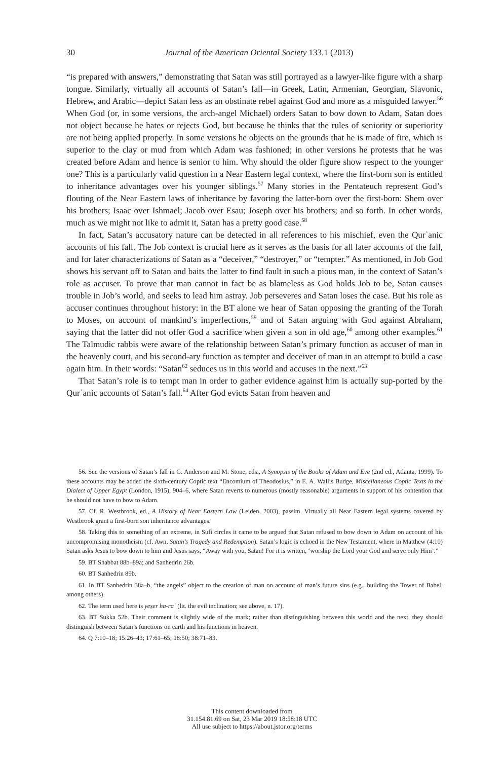30
Journal of the American Oriental Society 133.1 (2013)
“is prepared with answers,” demonstrating that Satan was still portrayed as a lawyer-like figure with a sharp tongue. Similarly, virtually all accounts of Satan’s fall—in Greek, Latin, Armenian, Georgian, Slavonic, Hebrew, and Arabic—depict Satan less as an obstinate rebel against God and more as a misguided lawyer.<sup>56</sup> When God (or, in some versions, the arch-angel Michael) orders Satan to bow down to Adam, Satan does not object because he hates or rejects God, but because he thinks that the rules of seniority or superiority are not being applied properly. In some versions he objects on the grounds that he is made of fire, which is superior to the clay or mud from which Adam was fashioned; in other versions he protests that he was created before Adam and hence is senior to him. Why should the older figure show respect to the younger one? This is a particularly valid question in a Near Eastern legal context, where the first-born son is entitled to inheritance advantages over his younger siblings.<sup>57</sup> Many stories in the Pentateuch represent God’s flouting of the Near Eastern laws of inheritance by favoring the latter-born over the first-born: Shem over his brothers; Isaac over Ishmael; Jacob over Esau; Joseph over his brothers; and so forth. In other words, much as we might not like to admit it, Satan has a pretty good case.<sup>58</sup>
In fact, Satan’s accusatory nature can be detected in all references to his mischief, even the Qurʾanic accounts of his fall. The Job context is crucial here as it serves as the basis for all later accounts of the fall, and for later characterizations of Satan as a “deceiver,” “destroyer,” or “tempter.” As mentioned, in Job God shows his servant off to Satan and baits the latter to find fault in such a pious man, in the context of Satan’s role as accuser. To prove that man cannot in fact be as blameless as God holds Job to be, Satan causes trouble in Job’s world, and seeks to lead him astray. Job perseveres and Satan loses the case. But his role as accuser continues throughout history: in the BT alone we hear of Satan opposing the granting of the Torah to Moses, on account of mankind’s imperfections,<sup>59</sup> and of Satan arguing with God against Abraham, saying that the latter did not offer God a sacrifice when given a son in old age,<sup>60</sup> among other examples.<sup>61</sup> The Talmudic rabbis were aware of the relationship between Satan’s primary function as accuser of man in the heavenly court, and his second-ary function as tempter and deceiver of man in an attempt to build a case again him. In their words: “Satan<sup>62</sup> seduces us in this world and accuses in the next.”<sup>63</sup>
That Satan’s role is to tempt man in order to gather evidence against him is actually sup-ported by the Qurʾanic accounts of Satan’s fall.<sup>64</sup> After God evicts Satan from heaven and
56. See the versions of Satan’s fall in G. Anderson and M. Stone, eds., A Synopsis of the Books of Adam and Eve (2nd ed., Atlanta, 1999). To these accounts may be added the sixth-century Coptic text “Encomium of Theodosius,” in E. A. Wallis Budge, Miscellaneous Coptic Texts in the Dialect of Upper Egypt (London, 1915), 904–6, where Satan reverts to numerous (mostly reasonable) arguments in support of his contention that he should not have to bow to Adam.
57. Cf. R. Westbrook, ed., A History of Near Eastern Law (Leiden, 2003), passim. Virtually all Near Eastern legal systems covered by Westbrook grant a first-born son inheritance advantages.
58. Taking this to something of an extreme, in Sufi circles it came to be argued that Satan refused to bow down to Adam on account of his uncompromising monotheism (cf. Awn, Satan’s Tragedy and Redemption). Satan’s logic is echoed in the New Testament, where in Matthew (4:10) Satan asks Jesus to bow down to him and Jesus says, “Away with you, Satan! For it is written, ‘worship the Lord your God and serve only Him’.”
59. BT Shabbat 88b–89a; and Sanhedrin 26b.
60. BT Sanhedrin 89b.
61. In BT Sanhedrin 38a–b, “the angels” object to the creation of man on account of man’s future sins (e.g., building the Tower of Babel, among others).
62. The term used here is yeṣer ha-raʿ (lit. the evil inclination; see above, n. 17).
63. BT Sukka 52b. Their comment is slightly wide of the mark; rather than distinguishing between this world and the next, they should distinguish between Satan’s functions on earth and his functions in heaven.
64. Q 7:10–18; 15:26–43; 17:61–65; 18:50; 38:71–83.
This content downloaded from
31.154.81.69 on Sat, 23 Mar 2019 18:58:18 UTC
All use subject to https://about.jstor.org/terms